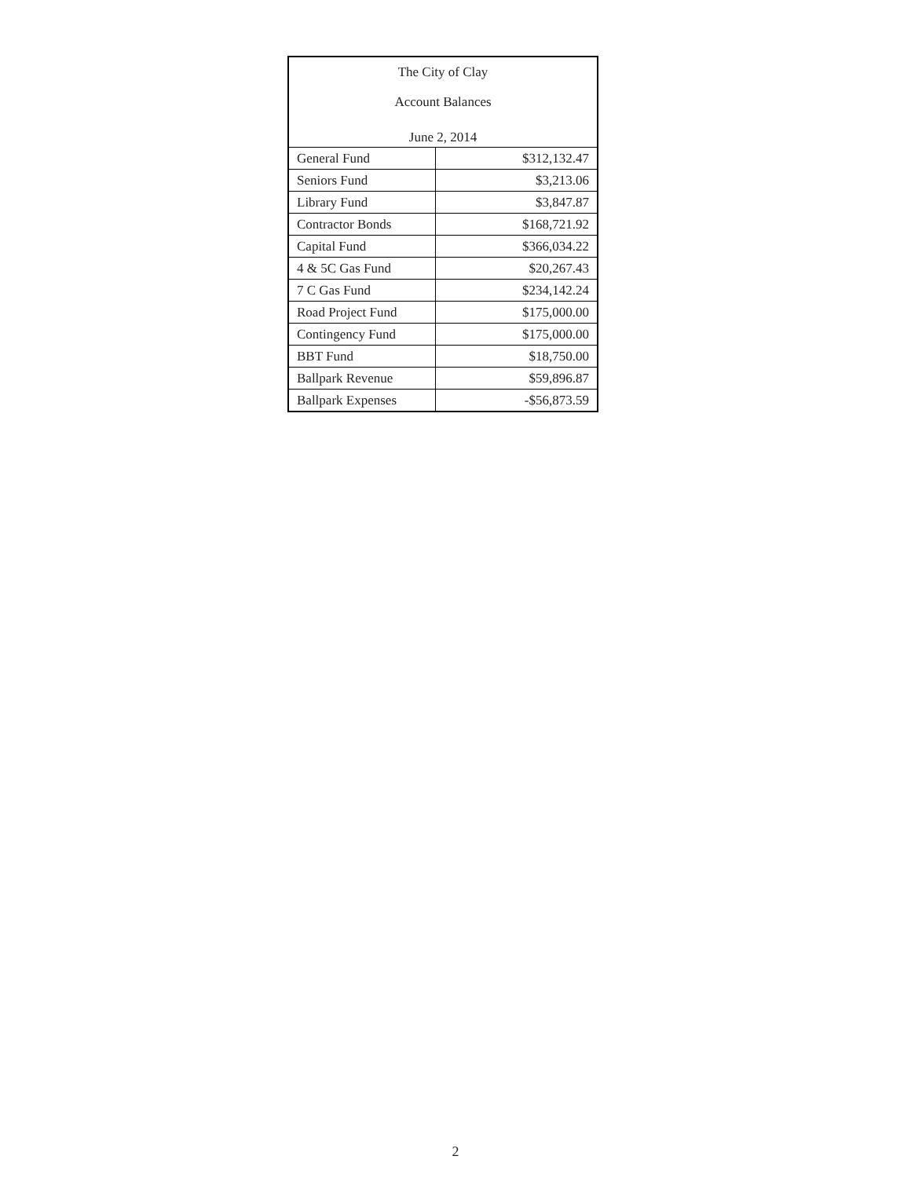The City of Clay
Account Balances
June 2, 2014
| General Fund | $312,132.47 |
| Seniors Fund | $3,213.06 |
| Library Fund | $3,847.87 |
| Contractor Bonds | $168,721.92 |
| Capital Fund | $366,034.22 |
| 4 & 5C Gas Fund | $20,267.43 |
| 7 C Gas Fund | $234,142.24 |
| Road Project Fund | $175,000.00 |
| Contingency Fund | $175,000.00 |
| BBT Fund | $18,750.00 |
| Ballpark Revenue | $59,896.87 |
| Ballpark Expenses | -$56,873.59 |
2